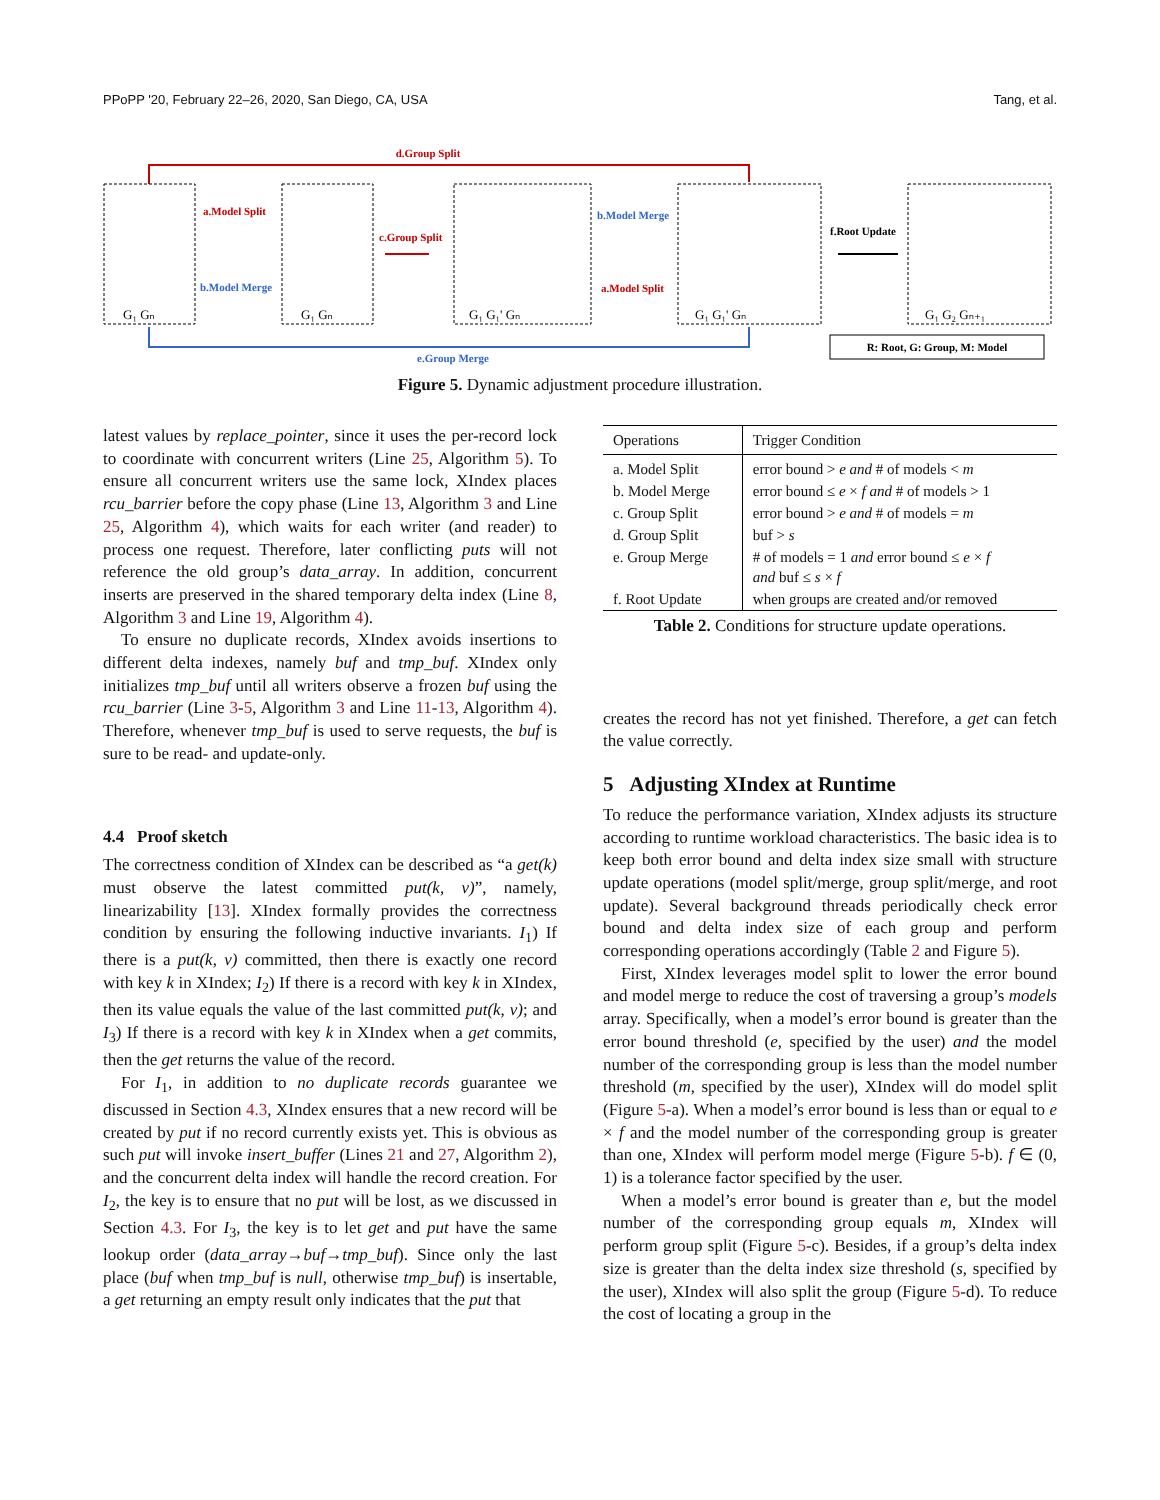PPoPP '20, February 22–26, 2020, San Diego, CA, USA Tang, et al.
d.Group Split
e.Group Merge
a.Model Split
b.Model Merge
c.Group Split
b.Model Merge
a.Model Split
f.Root Update
G₁ Gₙ
G₁ Gₙ
G₁ G₁' Gₙ
G₁ G₁' Gₙ
G₁ G₂ Gₙ₊₁
R: Root, G: Group, M: Model
Figure 5. Dynamic adjustment procedure illustration.
latest values by replace_pointer, since it uses the per-record lock to coordinate with concurrent writers (Line 25, Algorithm 5). To ensure all concurrent writers use the same lock, XIndex places rcu_barrier before the copy phase (Line 13, Algorithm 3 and Line 25, Algorithm 4), which waits for each writer (and reader) to process one request. Therefore, later conflicting puts will not reference the old group’s data_array. In addition, concurrent inserts are preserved in the shared temporary delta index (Line 8, Algorithm 3 and Line 19, Algorithm 4).
To ensure no duplicate records, XIndex avoids insertions to different delta indexes, namely buf and tmp_buf. XIndex only initializes tmp_buf until all writers observe a frozen buf using the rcu_barrier (Line 3-5, Algorithm 3 and Line 11-13, Algorithm 4). Therefore, whenever tmp_buf is used to serve requests, the buf is sure to be read- and update-only.
4.4 Proof sketch
The correctness condition of XIndex can be described as “a get(k) must observe the latest committed put(k, v)”, namely, linearizability [13]. XIndex formally provides the correctness condition by ensuring the following inductive invariants. I<sub>1</sub>) If there is a put(k, v) committed, then there is exactly one record with key k in XIndex; I<sub>2</sub>) If there is a record with key k in XIndex, then its value equals the value of the last committed put(k, v); and I<sub>3</sub>) If there is a record with key k in XIndex when a get commits, then the get returns the value of the record.
For I<sub>1</sub>, in addition to no duplicate records guarantee we discussed in Section 4.3, XIndex ensures that a new record will be created by put if no record currently exists yet. This is obvious as such put will invoke insert_buffer (Lines 21 and 27, Algorithm 2), and the concurrent delta index will handle the record creation. For I<sub>2</sub>, the key is to ensure that no put will be lost, as we discussed in Section 4.3. For I<sub>3</sub>, the key is to let get and put have the same lookup order (data_array→buf→tmp_buf). Since only the last place (buf when tmp_buf is null, otherwise tmp_buf) is insertable, a get returning an empty result only indicates that the put that
| Operations | Trigger Condition |
| --- | --- |
| a. Model Split | error bound > e and # of models < m |
| b. Model Merge | error bound ≤ e × f and # of models > 1 |
| c. Group Split | error bound > e and # of models = m |
| d. Group Split | buf > s |
| e. Group Merge | # of models = 1 and error bound ≤ e × f and buf ≤ s × f |
| f. Root Update | when groups are created and/or removed |
Table 2. Conditions for structure update operations.
creates the record has not yet finished. Therefore, a get can fetch the value correctly.
5 Adjusting XIndex at Runtime
To reduce the performance variation, XIndex adjusts its structure according to runtime workload characteristics. The basic idea is to keep both error bound and delta index size small with structure update operations (model split/merge, group split/merge, and root update). Several background threads periodically check error bound and delta index size of each group and perform corresponding operations accordingly (Table 2 and Figure 5).
First, XIndex leverages model split to lower the error bound and model merge to reduce the cost of traversing a group’s models array. Specifically, when a model’s error bound is greater than the error bound threshold (e, specified by the user) and the model number of the corresponding group is less than the model number threshold (m, specified by the user), XIndex will do model split (Figure 5-a). When a model’s error bound is less than or equal to e × f and the model number of the corresponding group is greater than one, XIndex will perform model merge (Figure 5-b). f ∈ (0, 1) is a tolerance factor specified by the user.
When a model’s error bound is greater than e, but the model number of the corresponding group equals m, XIndex will perform group split (Figure 5-c). Besides, if a group’s delta index size is greater than the delta index size threshold (s, specified by the user), XIndex will also split the group (Figure 5-d). To reduce the cost of locating a group in the